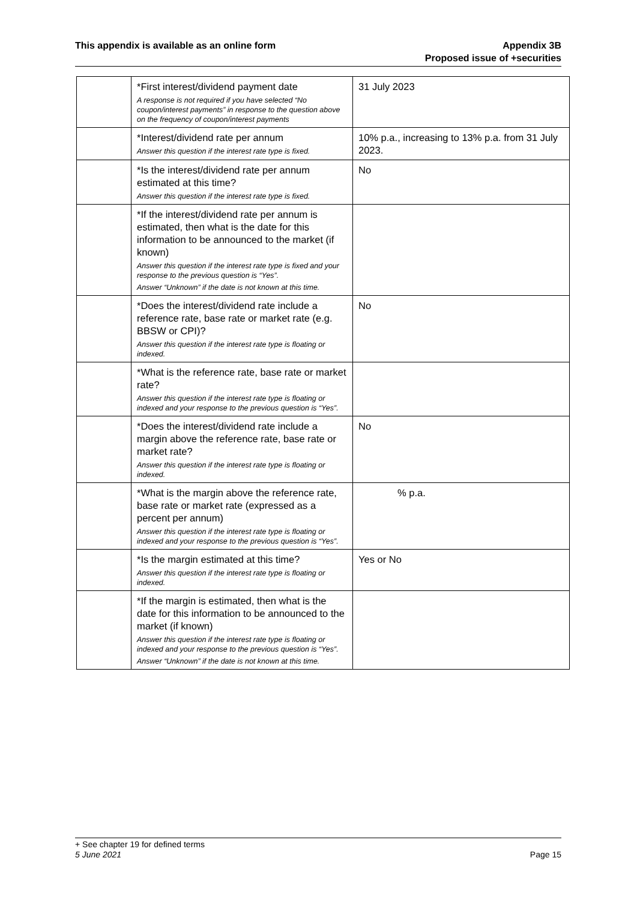This appendix is available as an online form
Appendix 3B
Proposed issue of +securities
| | *First interest/dividend payment date A response is not required if you have selected “No coupon/interest payments” in response to the question above on the frequency of coupon/interest payments | 31 July 2023 |
| | *Interest/dividend rate per annum Answer this question if the interest rate type is fixed. | 10% p.a., increasing to 13% p.a. from 31 July 2023. |
| | *Is the interest/dividend rate per annum estimated at this time? Answer this question if the interest rate type is fixed. | No |
| | *If the interest/dividend rate per annum is estimated, then what is the date for this information to be announced to the market (if known) Answer this question if the interest rate type is fixed and your response to the previous question is “Yes”. Answer “Unknown” if the date is not known at this time. | |
| | *Does the interest/dividend rate include a reference rate, base rate or market rate (e.g. BBSW or CPI)? Answer this question if the interest rate type is floating or indexed. | No |
| | *What is the reference rate, base rate or market rate? Answer this question if the interest rate type is floating or indexed and your response to the previous question is “Yes”. | |
| | *Does the interest/dividend rate include a margin above the reference rate, base rate or market rate? Answer this question if the interest rate type is floating or indexed. | No |
| | *What is the margin above the reference rate, base rate or market rate (expressed as a percent per annum) Answer this question if the interest rate type is floating or indexed and your response to the previous question is “Yes”. | % p.a. |
| | *Is the margin estimated at this time? Answer this question if the interest rate type is floating or indexed. | Yes or No |
| | *If the margin is estimated, then what is the date for this information to be announced to the market (if known) Answer this question if the interest rate type is floating or indexed and your response to the previous question is “Yes”. Answer “Unknown” if the date is not known at this time. | |
+ See chapter 19 for defined terms
5 June 2021 Page 15